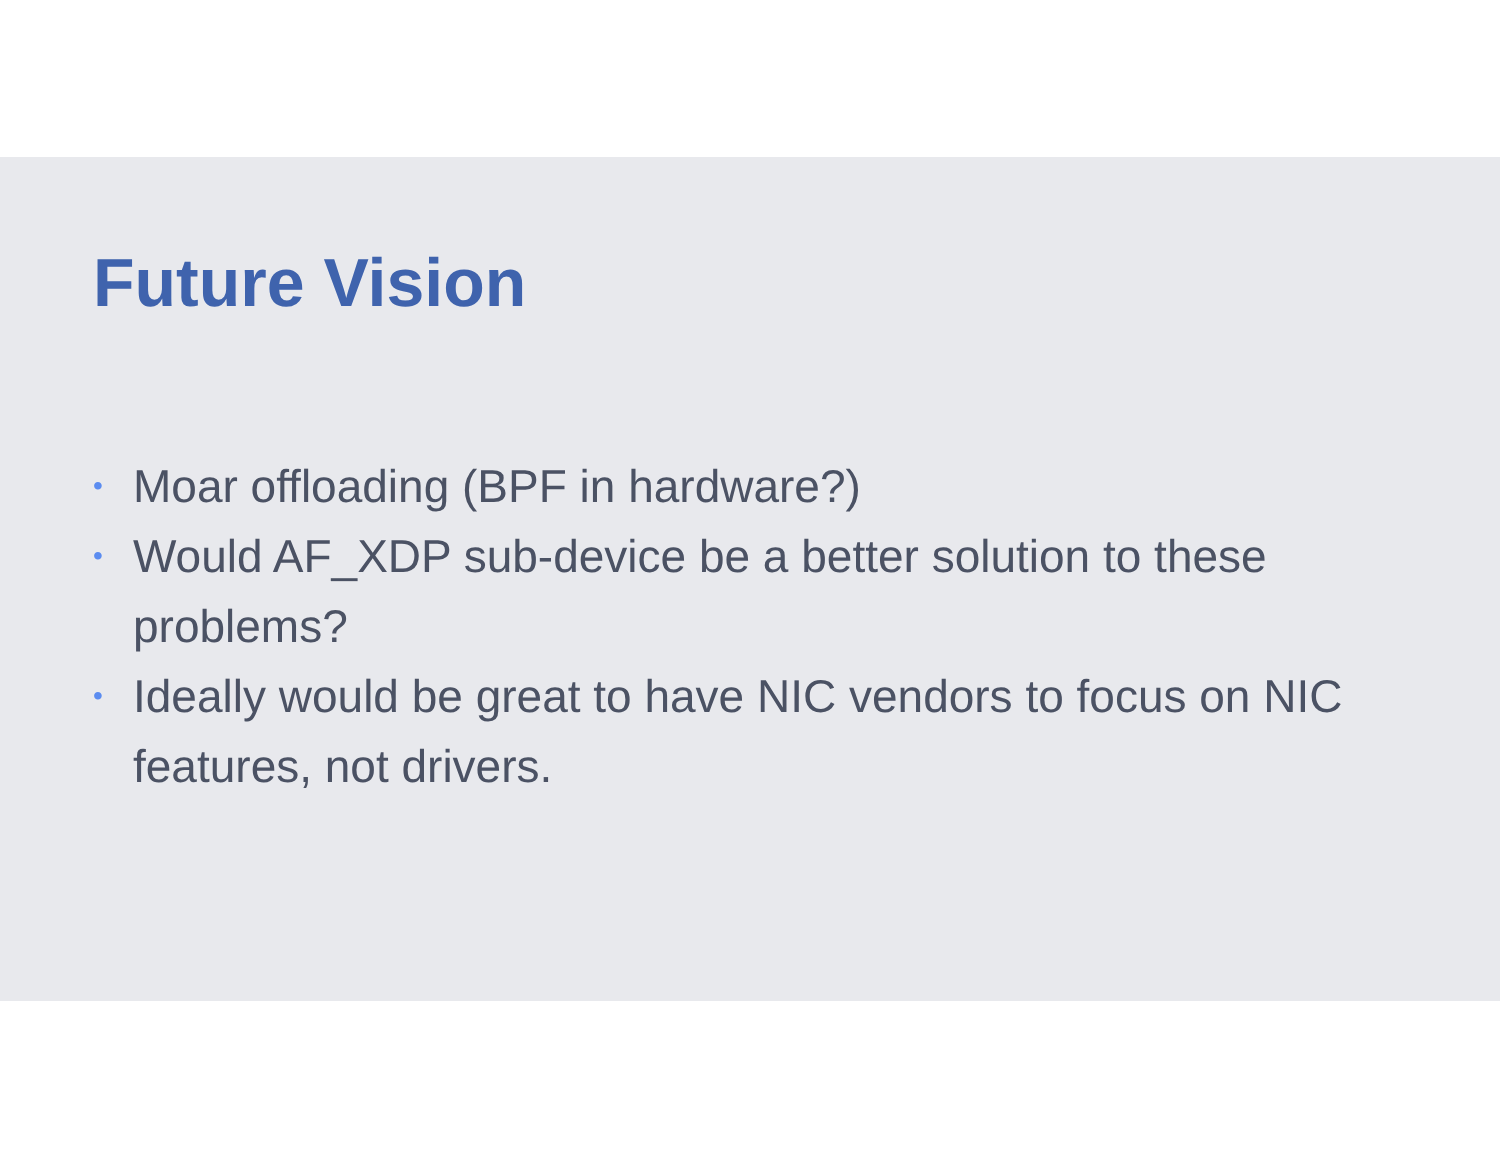Future Vision
• Moar offloading (BPF in hardware?)
• Would AF_XDP sub-device be a better solution to these problems?
• Ideally would be great to have NIC vendors to focus on NIC features, not drivers.